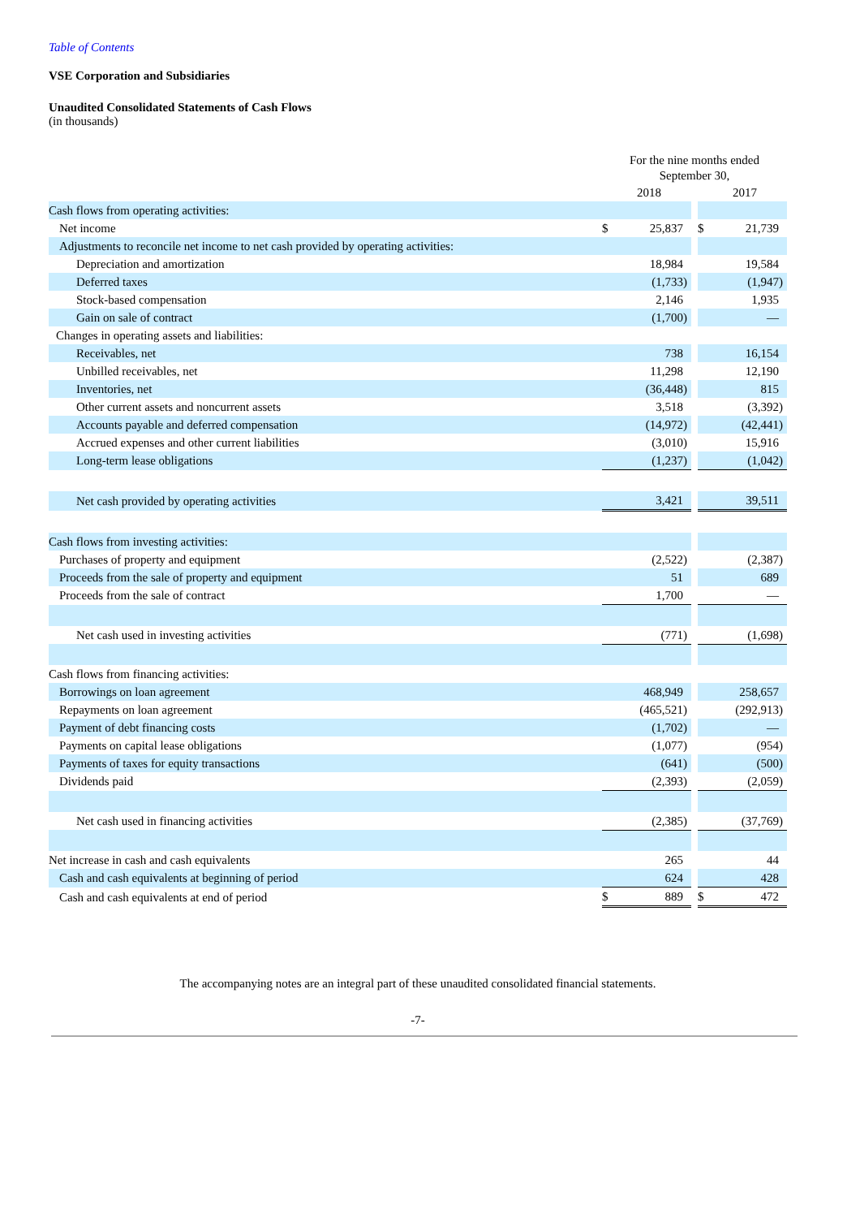Table of Contents
VSE Corporation and Subsidiaries
Unaudited Consolidated Statements of Cash Flows
(in thousands)
| | For the nine months ended September 30, | | | | | | |
| --- | --- | --- | --- | --- | --- | --- | --- |
| | | 2018 | | | | 2017 | |
| Cash flows from operating activities: | | | | | | | |
| Net income | $ | 25,837 | | | $ | 21,739 | |
| Adjustments to reconcile net income to net cash provided by operating activities: | | | | | | | |
| Depreciation and amortization | | 18,984 | | | | 19,584 | |
| Deferred taxes | | (1,733 | ) | | | (1,947 | ) |
| Stock-based compensation | | 2,146 | | | | 1,935 | |
| Gain on sale of contract | | (1,700 | ) | | | — | |
| Changes in operating assets and liabilities: | | | | | | | |
| Receivables, net | | 738 | | | | 16,154 | |
| Unbilled receivables, net | | 11,298 | | | | 12,190 | |
| Inventories, net | | (36,448 | ) | | | 815 | |
| Other current assets and noncurrent assets | | 3,518 | | | | (3,392 | ) |
| Accounts payable and deferred compensation | | (14,972 | ) | | | (42,441 | ) |
| Accrued expenses and other current liabilities | | (3,010 | ) | | | 15,916 | |
| Long-term lease obligations | | (1,237 | ) | | | (1,042 | ) |
| Net cash provided by operating activities | | 3,421 | | | | 39,511 | |
| Cash flows from investing activities: | | | | | | | |
| Purchases of property and equipment | | (2,522 | ) | | | (2,387 | ) |
| Proceeds from the sale of property and equipment | | 51 | | | | 689 | |
| Proceeds from the sale of contract | | 1,700 | | | | — | |
| Net cash used in investing activities | | (771 | ) | | | (1,698 | ) |
| Cash flows from financing activities: | | | | | | | |
| Borrowings on loan agreement | | 468,949 | | | | 258,657 | |
| Repayments on loan agreement | | (465,521 | ) | | | (292,913 | ) |
| Payment of debt financing costs | | (1,702 | ) | | | — | |
| Payments on capital lease obligations | | (1,077 | ) | | | (954 | ) |
| Payments of taxes for equity transactions | | (641 | ) | | | (500 | ) |
| Dividends paid | | (2,393 | ) | | | (2,059 | ) |
| Net cash used in financing activities | | (2,385 | ) | | | (37,769 | ) |
| Net increase in cash and cash equivalents | | 265 | | | | 44 | |
| Cash and cash equivalents at beginning of period | | 624 | | | | 428 | |
| Cash and cash equivalents at end of period | $ | 889 | | | $ | 472 | |
The accompanying notes are an integral part of these unaudited consolidated financial statements.
-7-